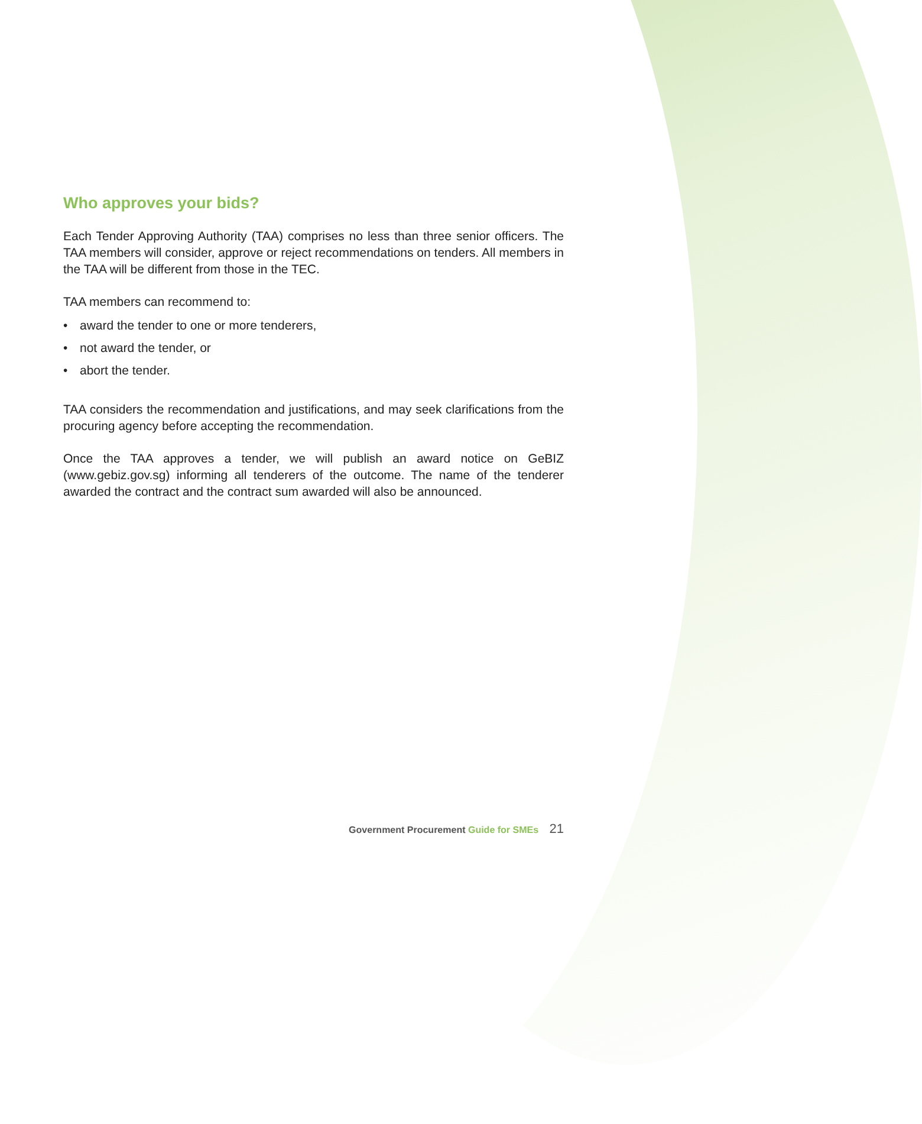Who approves your bids?
Each Tender Approving Authority (TAA) comprises no less than three senior officers. The TAA members will consider, approve or reject recommendations on tenders. All members in the TAA will be different from those in the TEC.
TAA members can recommend to:
• award the tender to one or more tenderers,
• not award the tender, or
• abort the tender.
TAA considers the recommendation and justifications, and may seek clarifications from the procuring agency before accepting the recommendation.
Once the TAA approves a tender, we will publish an award notice on GeBIZ (www.gebiz.gov.sg) informing all tenderers of the outcome. The name of the tenderer awarded the contract and the contract sum awarded will also be announced.
Government Procurement Guide for SMEs 21